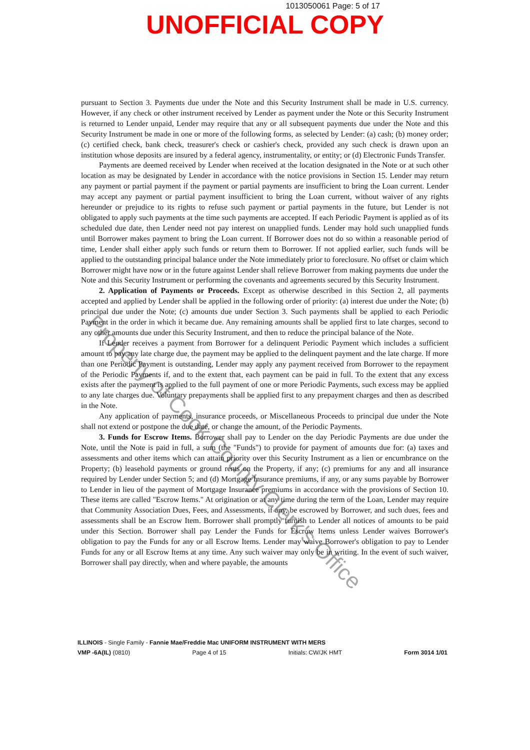1013050061 Page: 5 of 17
UNOFFICIAL COPY
Property of Cook County Clerk's Office
pursuant to Section 3. Payments due under the Note and this Security Instrument shall be made in U.S. currency. However, if any check or other instrument received by Lender as payment under the Note or this Security Instrument is returned to Lender unpaid, Lender may require that any or all subsequent payments due under the Note and this Security Instrument be made in one or more of the following forms, as selected by Lender: (a) cash; (b) money order; (c) certified check, bank check, treasurer's check or cashier's check, provided any such check is drawn upon an institution whose deposits are insured by a federal agency, instrumentality, or entity; or (d) Electronic Funds Transfer.
Payments are deemed received by Lender when received at the location designated in the Note or at such other location as may be designated by Lender in accordance with the notice provisions in Section 15. Lender may return any payment or partial payment if the payment or partial payments are insufficient to bring the Loan current. Lender may accept any payment or partial payment insufficient to bring the Loan current, without waiver of any rights hereunder or prejudice to its rights to refuse such payment or partial payments in the future, but Lender is not obligated to apply such payments at the time such payments are accepted. If each Periodic Payment is applied as of its scheduled due date, then Lender need not pay interest on unapplied funds. Lender may hold such unapplied funds until Borrower makes payment to bring the Loan current. If Borrower does not do so within a reasonable period of time, Lender shall either apply such funds or return them to Borrower. If not applied earlier, such funds will be applied to the outstanding principal balance under the Note immediately prior to foreclosure. No offset or claim which Borrower might have now or in the future against Lender shall relieve Borrower from making payments due under the Note and this Security Instrument or performing the covenants and agreements secured by this Security Instrument.
2. Application of Payments or Proceeds. Except as otherwise described in this Section 2, all payments accepted and applied by Lender shall be applied in the following order of priority: (a) interest due under the Note; (b) principal due under the Note; (c) amounts due under Section 3. Such payments shall be applied to each Periodic Payment in the order in which it became due. Any remaining amounts shall be applied first to late charges, second to any other amounts due under this Security Instrument, and then to reduce the principal balance of the Note.
If Lender receives a payment from Borrower for a delinquent Periodic Payment which includes a sufficient amount to pay any late charge due, the payment may be applied to the delinquent payment and the late charge. If more than one Periodic Payment is outstanding, Lender may apply any payment received from Borrower to the repayment of the Periodic Payments if, and to the extent that, each payment can be paid in full. To the extent that any excess exists after the payment is applied to the full payment of one or more Periodic Payments, such excess may be applied to any late charges due. Voluntary prepayments shall be applied first to any prepayment charges and then as described in the Note.
Any application of payments, insurance proceeds, or Miscellaneous Proceeds to principal due under the Note shall not extend or postpone the due date, or change the amount, of the Periodic Payments.
3. Funds for Escrow Items. Borrower shall pay to Lender on the day Periodic Payments are due under the Note, until the Note is paid in full, a sum (the "Funds") to provide for payment of amounts due for: (a) taxes and assessments and other items which can attain priority over this Security Instrument as a lien or encumbrance on the Property; (b) leasehold payments or ground rents on the Property, if any; (c) premiums for any and all insurance required by Lender under Section 5; and (d) Mortgage Insurance premiums, if any, or any sums payable by Borrower to Lender in lieu of the payment of Mortgage Insurance premiums in accordance with the provisions of Section 10. These items are called "Escrow Items." At origination or at any time during the term of the Loan, Lender may require that Community Association Dues, Fees, and Assessments, if any, be escrowed by Borrower, and such dues, fees and assessments shall be an Escrow Item. Borrower shall promptly furnish to Lender all notices of amounts to be paid under this Section. Borrower shall pay Lender the Funds for Escrow Items unless Lender waives Borrower's obligation to pay the Funds for any or all Escrow Items. Lender may waive Borrower's obligation to pay to Lender Funds for any or all Escrow Items at any time. Any such waiver may only be in writing. In the event of such waiver, Borrower shall pay directly, when and where payable, the amounts
ILLINOIS - Single Family - Fannie Mae/Freddie Mac UNIFORM INSTRUMENT WITH MERS
VMP -6A(IL) (0810) Page 4 of 15 Initials: CW/JK HMT Form 3014 1/01